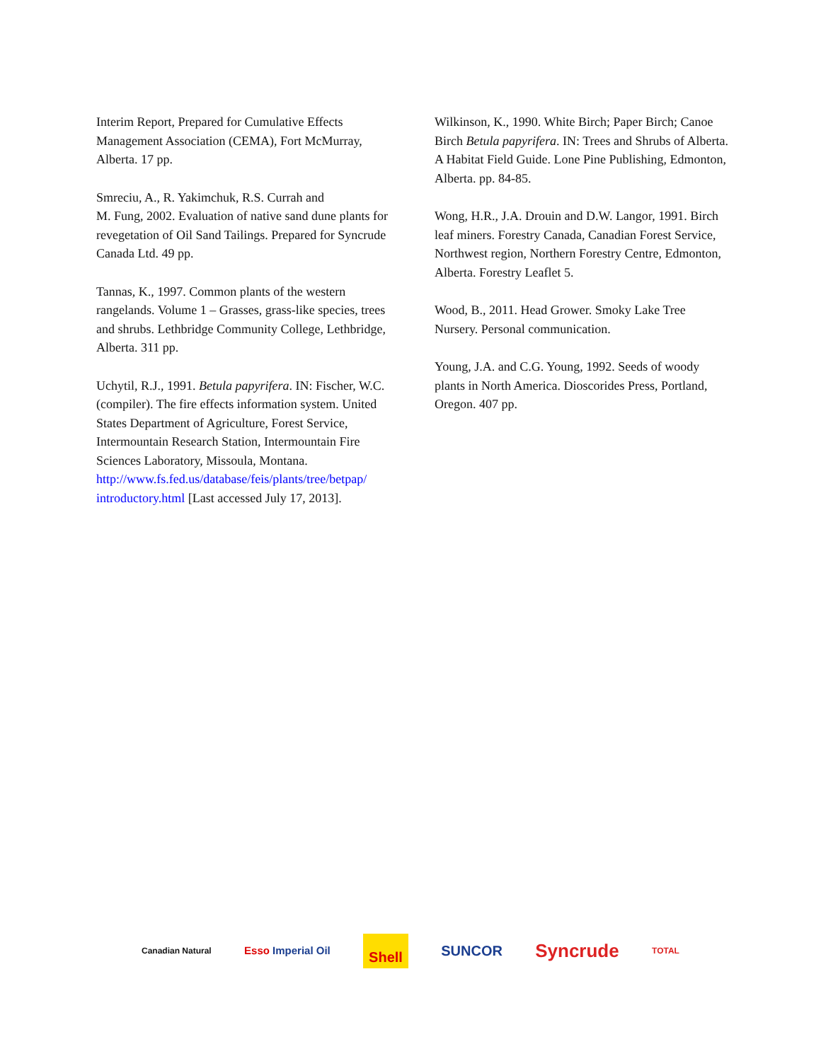Interim Report, Prepared for Cumulative Effects Management Association (CEMA), Fort McMurray, Alberta. 17 pp.
Smreciu, A., R. Yakimchuk, R.S. Currah and
M. Fung, 2002. Evaluation of native sand dune plants for revegetation of Oil Sand Tailings. Prepared for Syncrude Canada Ltd. 49 pp.
Tannas, K., 1997. Common plants of the western rangelands. Volume 1 – Grasses, grass-like species, trees and shrubs. Lethbridge Community College, Lethbridge, Alberta. 311 pp.
Uchytil, R.J., 1991. Betula papyrifera. IN: Fischer, W.C. (compiler). The fire effects information system. United States Department of Agriculture, Forest Service, Intermountain Research Station, Intermountain Fire Sciences Laboratory, Missoula, Montana. http://www.fs.fed.us/database/feis/plants/tree/betpap/ introductory.html [Last accessed July 17, 2013].
Wilkinson, K., 1990. White Birch; Paper Birch; Canoe Birch Betula papyrifera. IN: Trees and Shrubs of Alberta. A Habitat Field Guide. Lone Pine Publishing, Edmonton, Alberta. pp. 84-85.
Wong, H.R., J.A. Drouin and D.W. Langor, 1991. Birch leaf miners. Forestry Canada, Canadian Forest Service, Northwest region, Northern Forestry Centre, Edmonton, Alberta. Forestry Leaflet 5.
Wood, B., 2011. Head Grower. Smoky Lake Tree Nursery. Personal communication.
Young, J.A. and C.G. Young, 1992. Seeds of woody plants in North America. Dioscorides Press, Portland, Oregon. 407 pp.
Canadian Natural Esso Imperial Oil Shell SUNCOR Syncrude TOTAL